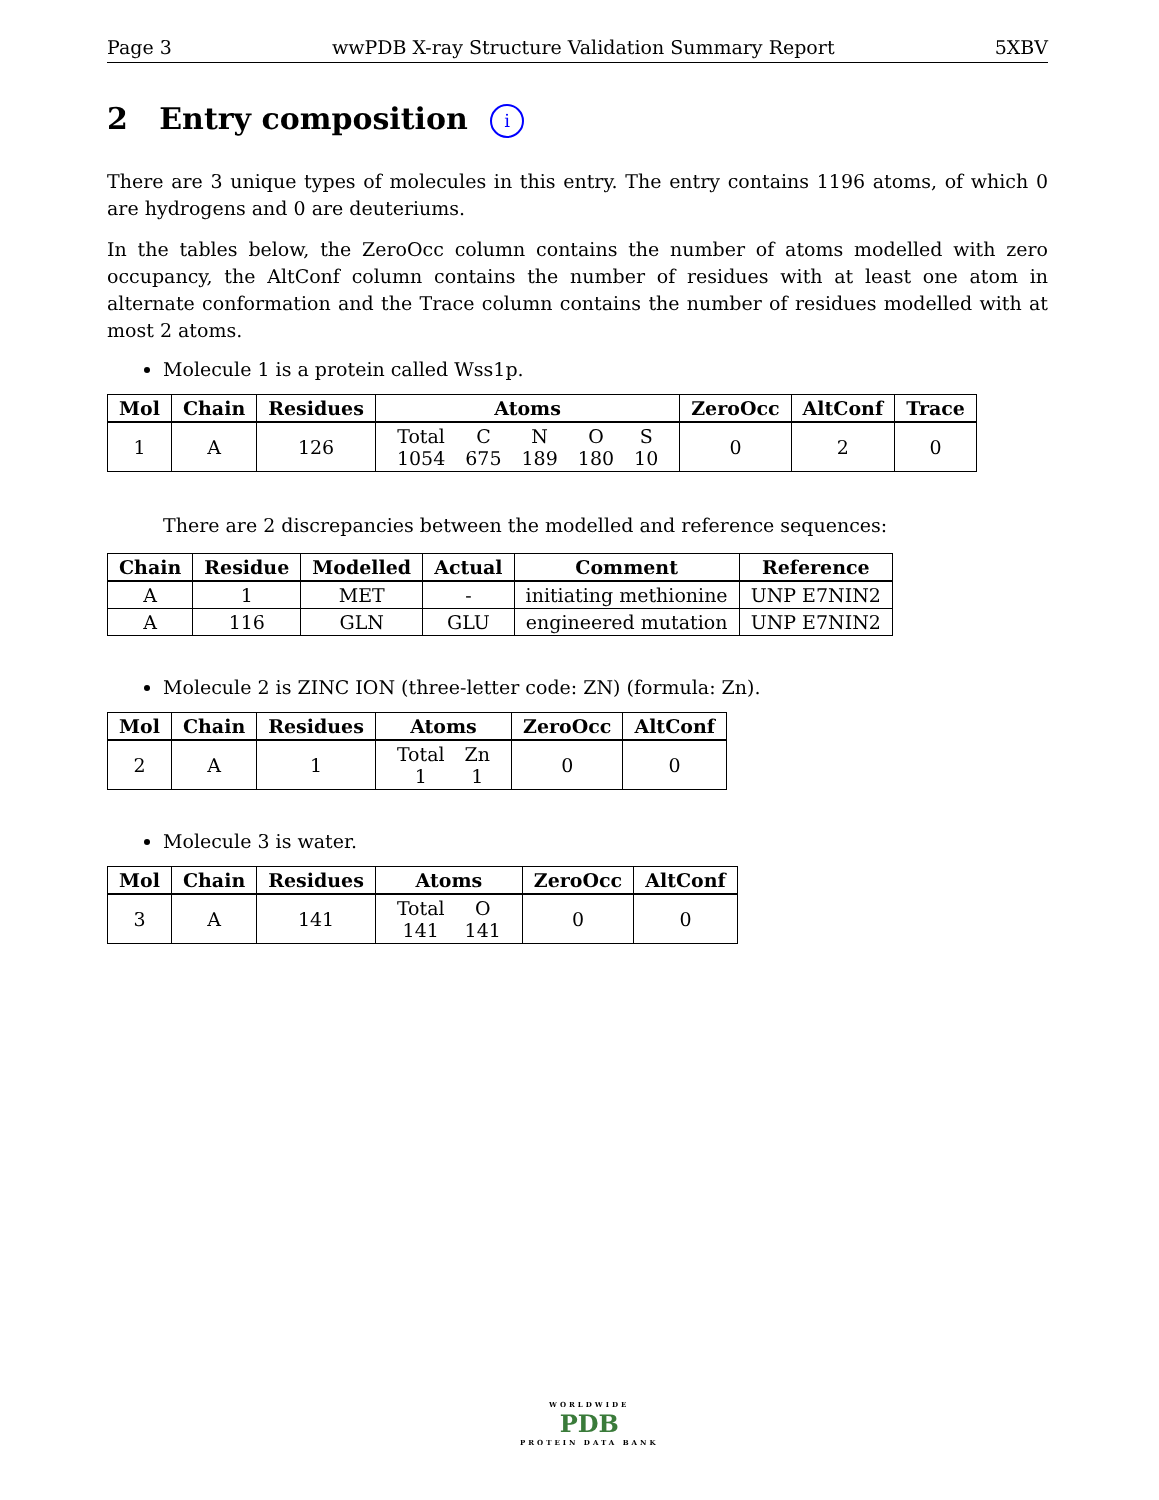Page 3 wwPDB X-ray Structure Validation Summary Report 5XBV
2 Entry composition i
There are 3 unique types of molecules in this entry. The entry contains 1196 atoms, of which 0 are hydrogens and 0 are deuteriums.
In the tables below, the ZeroOcc column contains the number of atoms modelled with zero occupancy, the AltConf column contains the number of residues with at least one atom in alternate conformation and the Trace column contains the number of residues modelled with at most 2 atoms.
Molecule 1 is a protein called Wss1p.
| Mol | Chain | Residues | Atoms | ZeroOcc | AltConf | Trace |
| --- | --- | --- | --- | --- | --- | --- |
| 1 | A | 126 | / Total / C / N / O / S / / 1054 / 675 / 189 / 180 / 10 / | 0 | 2 | 0 |
There are 2 discrepancies between the modelled and reference sequences:
| Chain | Residue | Modelled | Actual | Comment | Reference |
| --- | --- | --- | --- | --- | --- |
| A | 1 | MET | - | initiating methionine | UNP E7NIN2 |
| A | 116 | GLN | GLU | engineered mutation | UNP E7NIN2 |
Molecule 2 is ZINC ION (three-letter code: ZN) (formula: Zn).
| Mol | Chain | Residues | Atoms | ZeroOcc | AltConf |
| --- | --- | --- | --- | --- | --- |
| 2 | A | 1 | / Total / Zn / / 1 / 1 / | 0 | 0 |
Molecule 3 is water.
| Mol | Chain | Residues | Atoms | ZeroOcc | AltConf |
| --- | --- | --- | --- | --- | --- |
| 3 | A | 141 | / Total / O / / 141 / 141 / | 0 | 0 |
WORLDWIDE
PDB
PROTEIN DATA BANK